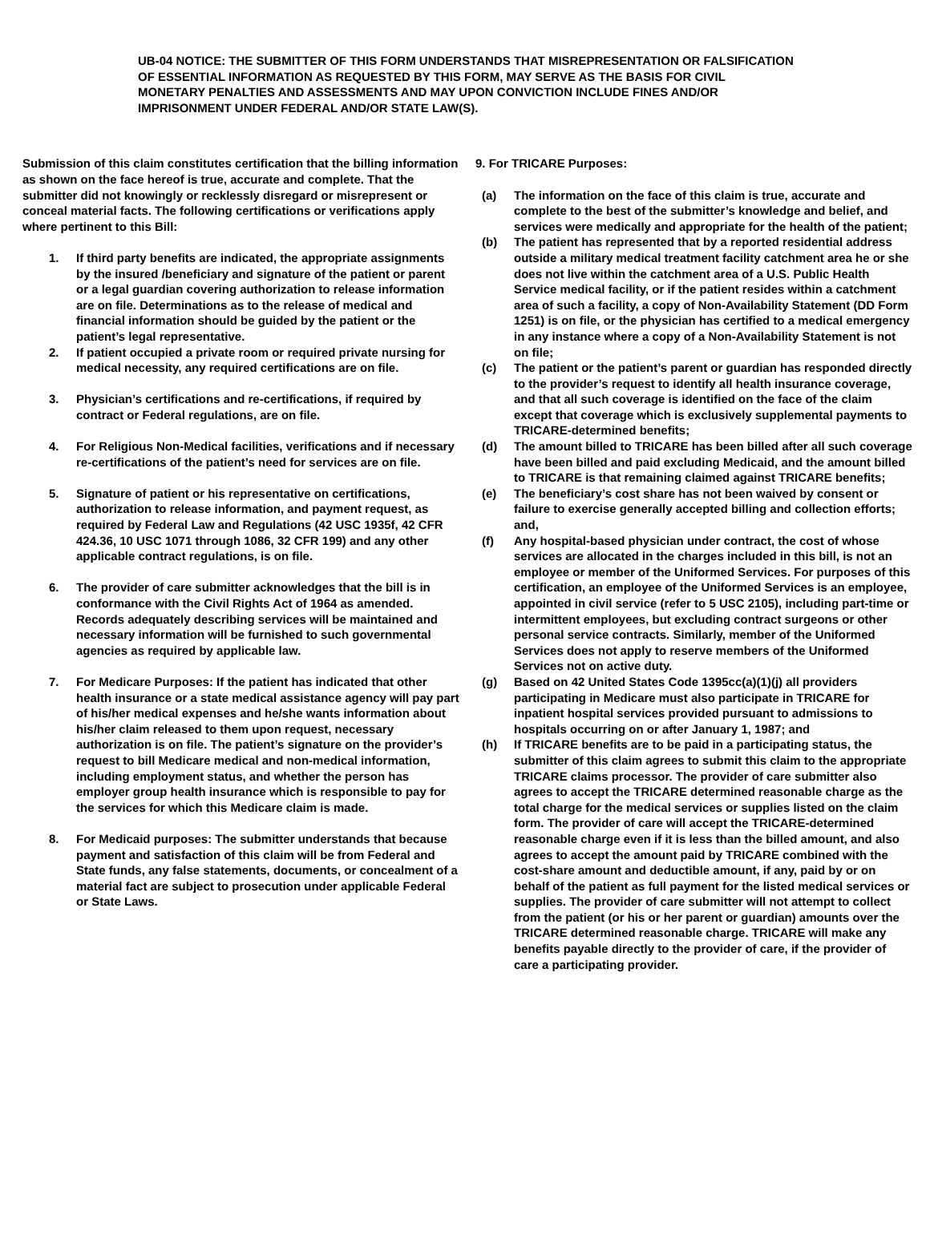UB-04 NOTICE: THE SUBMITTER OF THIS FORM UNDERSTANDS THAT MISREPRESENTATION OR FALSIFICATION OF ESSENTIAL INFORMATION AS REQUESTED BY THIS FORM, MAY SERVE AS THE BASIS FOR CIVIL MONETARY PENALTIES AND ASSESSMENTS AND MAY UPON CONVICTION INCLUDE FINES AND/OR IMPRISONMENT UNDER FEDERAL AND/OR STATE LAW(S).
Submission of this claim constitutes certification that the billing information as shown on the face hereof is true, accurate and complete. That the submitter did not knowingly or recklessly disregard or misrepresent or conceal material facts. The following certifications or verifications apply where pertinent to this Bill:
1. If third party benefits are indicated, the appropriate assignments by the insured /beneficiary and signature of the patient or parent or a legal guardian covering authorization to release information are on file. Determinations as to the release of medical and financial information should be guided by the patient or the patient’s legal representative.
2. If patient occupied a private room or required private nursing for medical necessity, any required certifications are on file.
3. Physician’s certifications and re-certifications, if required by contract or Federal regulations, are on file.
4. For Religious Non-Medical facilities, verifications and if necessary re-certifications of the patient’s need for services are on file.
5. Signature of patient or his representative on certifications, authorization to release information, and payment request, as required by Federal Law and Regulations (42 USC 1935f, 42 CFR 424.36, 10 USC 1071 through 1086, 32 CFR 199) and any other applicable contract regulations, is on file.
6. The provider of care submitter acknowledges that the bill is in conformance with the Civil Rights Act of 1964 as amended. Records adequately describing services will be maintained and necessary information will be furnished to such governmental agencies as required by applicable law.
7. For Medicare Purposes: If the patient has indicated that other health insurance or a state medical assistance agency will pay part of his/her medical expenses and he/she wants information about his/her claim released to them upon request, necessary authorization is on file. The patient’s signature on the provider’s request to bill Medicare medical and non-medical information, including employment status, and whether the person has employer group health insurance which is responsible to pay for the services for which this Medicare claim is made.
8. For Medicaid purposes: The submitter understands that because payment and satisfaction of this claim will be from Federal and State funds, any false statements, documents, or concealment of a material fact are subject to prosecution under applicable Federal or State Laws.
9. For TRICARE Purposes:
(a) The information on the face of this claim is true, accurate and complete to the best of the submitter’s knowledge and belief, and services were medically and appropriate for the health of the patient;
(b) The patient has represented that by a reported residential address outside a military medical treatment facility catchment area he or she does not live within the catchment area of a U.S. Public Health Service medical facility, or if the patient resides within a catchment area of such a facility, a copy of Non-Availability Statement (DD Form 1251) is on file, or the physician has certified to a medical emergency in any instance where a copy of a Non-Availability Statement is not on file;
(c) The patient or the patient’s parent or guardian has responded directly to the provider’s request to identify all health insurance coverage, and that all such coverage is identified on the face of the claim except that coverage which is exclusively supplemental payments to TRICARE-determined benefits;
(d) The amount billed to TRICARE has been billed after all such coverage have been billed and paid excluding Medicaid, and the amount billed to TRICARE is that remaining claimed against TRICARE benefits;
(e) The beneficiary’s cost share has not been waived by consent or failure to exercise generally accepted billing and collection efforts; and,
(f) Any hospital-based physician under contract, the cost of whose services are allocated in the charges included in this bill, is not an employee or member of the Uniformed Services. For purposes of this certification, an employee of the Uniformed Services is an employee, appointed in civil service (refer to 5 USC 2105), including part-time or intermittent employees, but excluding contract surgeons or other personal service contracts. Similarly, member of the Uniformed Services does not apply to reserve members of the Uniformed Services not on active duty.
(g) Based on 42 United States Code 1395cc(a)(1)(j) all providers participating in Medicare must also participate in TRICARE for inpatient hospital services provided pursuant to admissions to hospitals occurring on or after January 1, 1987; and
(h) If TRICARE benefits are to be paid in a participating status, the submitter of this claim agrees to submit this claim to the appropriate TRICARE claims processor. The provider of care submitter also agrees to accept the TRICARE determined reasonable charge as the total charge for the medical services or supplies listed on the claim form. The provider of care will accept the TRICARE-determined reasonable charge even if it is less than the billed amount, and also agrees to accept the amount paid by TRICARE combined with the cost-share amount and deductible amount, if any, paid by or on behalf of the patient as full payment for the listed medical services or supplies. The provider of care submitter will not attempt to collect from the patient (or his or her parent or guardian) amounts over the TRICARE determined reasonable charge. TRICARE will make any benefits payable directly to the provider of care, if the provider of care a participating provider.